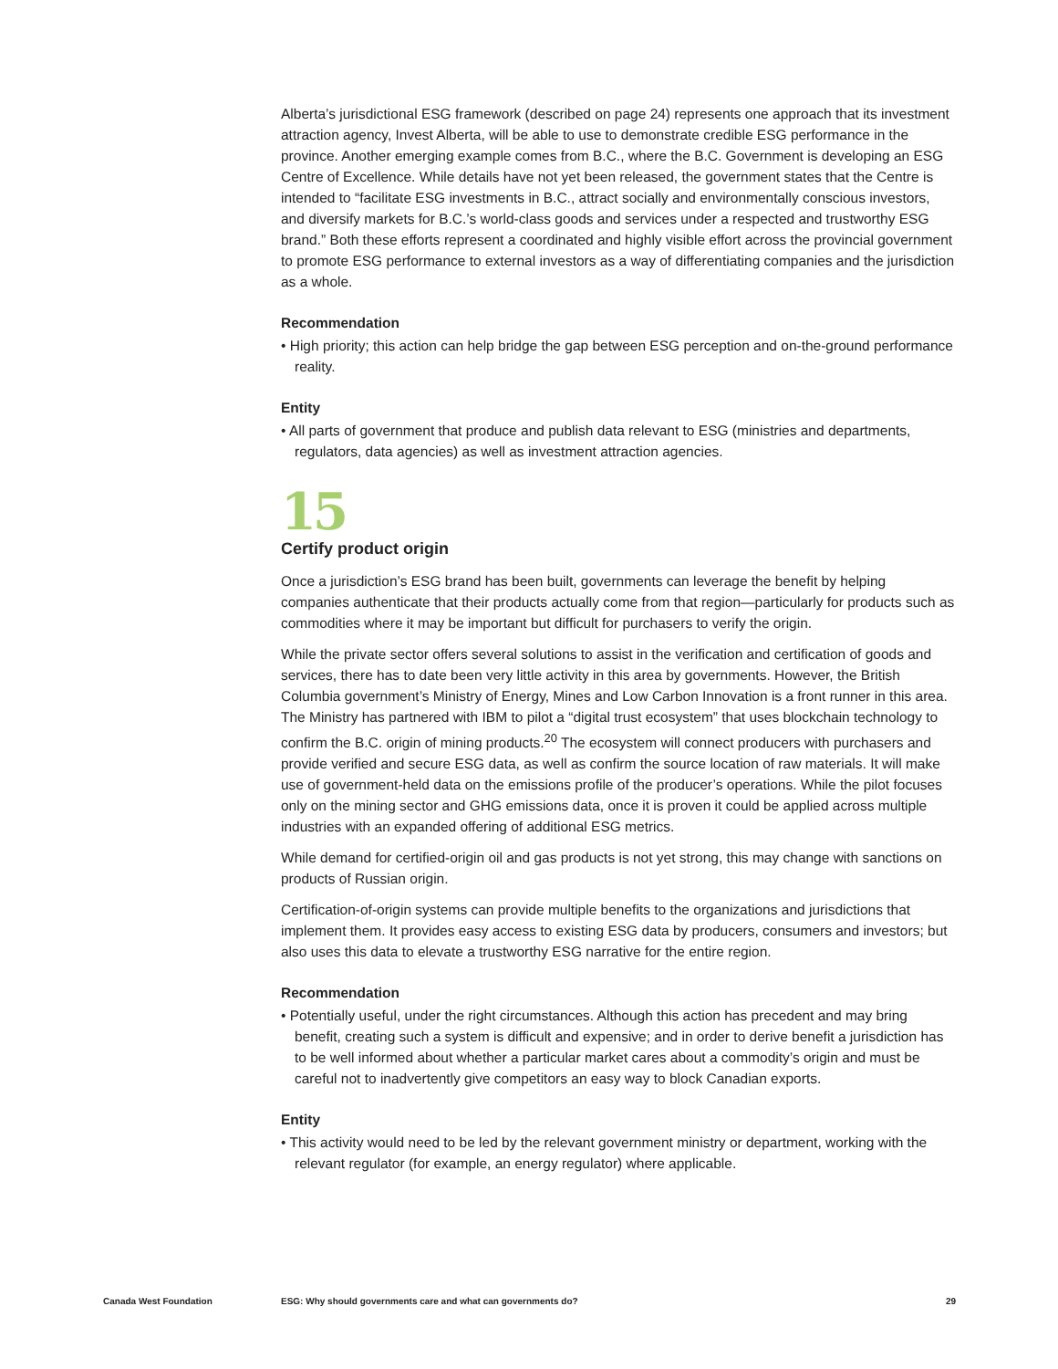Alberta’s jurisdictional ESG framework (described on page 24) represents one approach that its investment attraction agency, Invest Alberta, will be able to use to demonstrate credible ESG performance in the province. Another emerging example comes from B.C., where the B.C. Government is developing an ESG Centre of Excellence. While details have not yet been released, the government states that the Centre is intended to “facilitate ESG investments in B.C., attract socially and environmentally conscious investors, and diversify markets for B.C.’s world-class goods and services under a respected and trustworthy ESG brand.” Both these efforts represent a coordinated and highly visible effort across the provincial government to promote ESG performance to external investors as a way of differentiating companies and the jurisdiction as a whole.
Recommendation
• High priority; this action can help bridge the gap between ESG perception and on-the-ground performance reality.
Entity
• All parts of government that produce and publish data relevant to ESG (ministries and departments, regulators, data agencies) as well as investment attraction agencies.
15
Certify product origin
Once a jurisdiction’s ESG brand has been built, governments can leverage the benefit by helping companies authenticate that their products actually come from that region—particularly for products such as commodities where it may be important but difficult for purchasers to verify the origin.
While the private sector offers several solutions to assist in the verification and certification of goods and services, there has to date been very little activity in this area by governments. However, the British Columbia government’s Ministry of Energy, Mines and Low Carbon Innovation is a front runner in this area. The Ministry has partnered with IBM to pilot a “digital trust ecosystem” that uses blockchain technology to confirm the B.C. origin of mining products.<sup>20</sup> The ecosystem will connect producers with purchasers and provide verified and secure ESG data, as well as confirm the source location of raw materials. It will make use of government-held data on the emissions profile of the producer’s operations. While the pilot focuses only on the mining sector and GHG emissions data, once it is proven it could be applied across multiple industries with an expanded offering of additional ESG metrics.
While demand for certified-origin oil and gas products is not yet strong, this may change with sanctions on products of Russian origin.
Certification-of-origin systems can provide multiple benefits to the organizations and jurisdictions that implement them. It provides easy access to existing ESG data by producers, consumers and investors; but also uses this data to elevate a trustworthy ESG narrative for the entire region.
Recommendation
• Potentially useful, under the right circumstances. Although this action has precedent and may bring benefit, creating such a system is difficult and expensive; and in order to derive benefit a jurisdiction has to be well informed about whether a particular market cares about a commodity’s origin and must be careful not to inadvertently give competitors an easy way to block Canadian exports.
Entity
• This activity would need to be led by the relevant government ministry or department, working with the relevant regulator (for example, an energy regulator) where applicable.
Canada West Foundation ESG: Why should governments care and what can governments do? 29